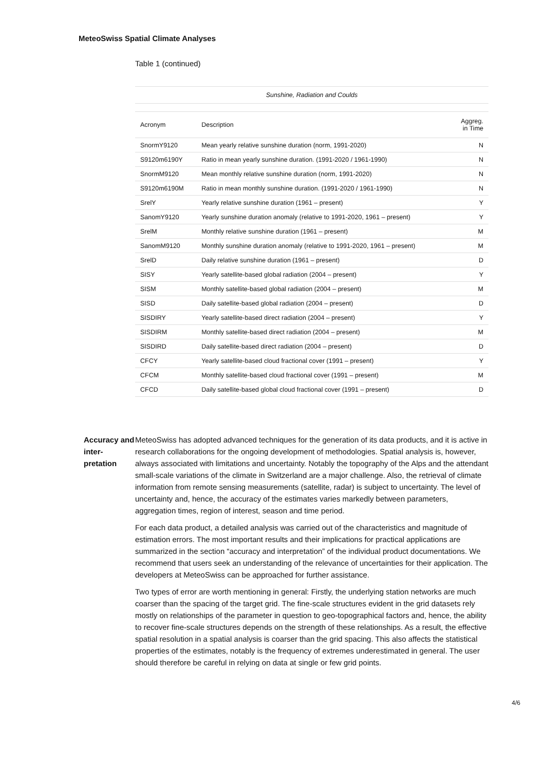MeteoSwiss Spatial Climate Analyses
Table 1 (continued)
| Sunshine, Radiation and Coulds | | |
| --- | --- | --- |
| Acronym | Description | Aggreg. in Time |
| SnormY9120 | Mean yearly relative sunshine duration (norm, 1991-2020) | N |
| S9120m6190Y | Ratio in mean yearly sunshine duration. (1991-2020 / 1961-1990) | N |
| SnormM9120 | Mean monthly relative sunshine duration (norm, 1991-2020) | N |
| S9120m6190M | Ratio in mean monthly sunshine duration. (1991-2020 / 1961-1990) | N |
| SrelY | Yearly relative sunshine duration (1961 – present) | Y |
| SanomY9120 | Yearly sunshine duration anomaly (relative to 1991-2020, 1961 – present) | Y |
| SrelM | Monthly relative sunshine duration (1961 – present) | M |
| SanomM9120 | Monthly sunshine duration anomaly (relative to 1991-2020, 1961 – present) | M |
| SrelD | Daily relative sunshine duration (1961 – present) | D |
| SISY | Yearly satellite-based global radiation (2004 – present) | Y |
| SISM | Monthly satellite-based global radiation (2004 – present) | M |
| SISD | Daily satellite-based global radiation (2004 – present) | D |
| SISDIRY | Yearly satellite-based direct radiation (2004 – present) | Y |
| SISDIRM | Monthly satellite-based direct radiation (2004 – present) | M |
| SISDIRD | Daily satellite-based direct radiation (2004 – present) | D |
| CFCY | Yearly satellite-based cloud fractional cover (1991 – present) | Y |
| CFCM | Monthly satellite-based cloud fractional cover (1991 – present) | M |
| CFCD | Daily satellite-based global cloud fractional cover (1991 – present) | D |
Accuracy and inter-pretation
MeteoSwiss has adopted advanced techniques for the generation of its data products, and it is active in research collaborations for the ongoing development of methodologies. Spatial analysis is, however, always associated with limitations and uncertainty. Notably the topography of the Alps and the attendant small-scale variations of the climate in Switzerland are a major challenge. Also, the retrieval of climate information from remote sensing measurements (satellite, radar) is subject to uncertainty. The level of uncertainty and, hence, the accuracy of the estimates varies markedly between parameters, aggregation times, region of interest, season and time period.
For each data product, a detailed analysis was carried out of the characteristics and magnitude of estimation errors. The most important results and their implications for practical applications are summarized in the section “accuracy and interpretation” of the individual product documentations. We recommend that users seek an understanding of the relevance of uncertainties for their application. The developers at MeteoSwiss can be approached for further assistance.
Two types of error are worth mentioning in general: Firstly, the underlying station networks are much coarser than the spacing of the target grid. The fine-scale structures evident in the grid datasets rely mostly on relationships of the parameter in question to geo-topographical factors and, hence, the ability to recover fine-scale structures depends on the strength of these relationships. As a result, the effective spatial resolution in a spatial analysis is coarser than the grid spacing. This also affects the statistical properties of the estimates, notably is the frequency of extremes underestimated in general. The user should therefore be careful in relying on data at single or few grid points.
4/6